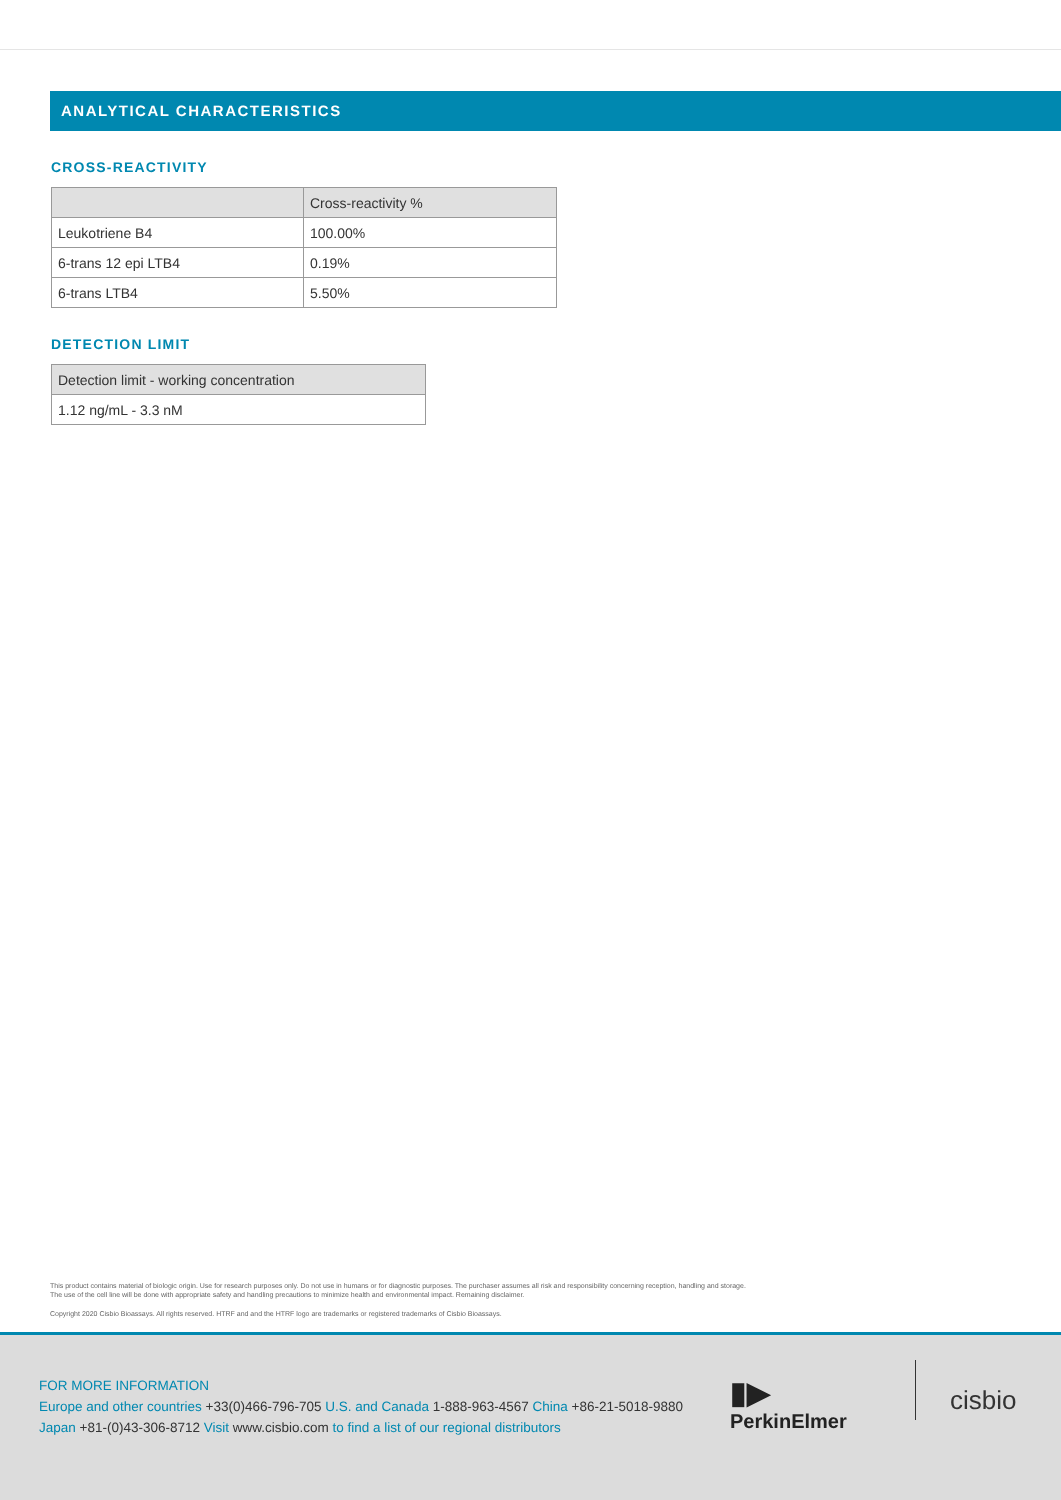ANALYTICAL CHARACTERISTICS
CROSS-REACTIVITY
| | Cross-reactivity % |
| --- | --- |
| Leukotriene B4 | 100.00% |
| 6-trans 12 epi LTB4 | 0.19% |
| 6-trans LTB4 | 5.50% |
DETECTION LIMIT
| Detection limit - working concentration |
| --- |
| 1.12 ng/mL - 3.3 nM |
This product contains material of biologic origin. Use for research purposes only. Do not use in humans or for diagnostic purposes. The purchaser assumes all risk and responsibility concerning reception, handling and storage.
The use of the cell line will be done with appropriate safety and handling precautions to minimize health and environmental impact. Remaining disclaimer.
Copyright 2020 Cisbio Bioassays. All rights reserved. HTRF and and the HTRF logo are trademarks or registered trademarks of Cisbio Bioassays.
FOR MORE INFORMATION
Europe and other countries +33(0)466-796-705 U.S. and Canada 1-888-963-4567 China +86-21-5018-9880
Japan +81-(0)43-306-8712 Visit www.cisbio.com to find a list of our regional distributors
▮▶
PerkinElmer
cisbio